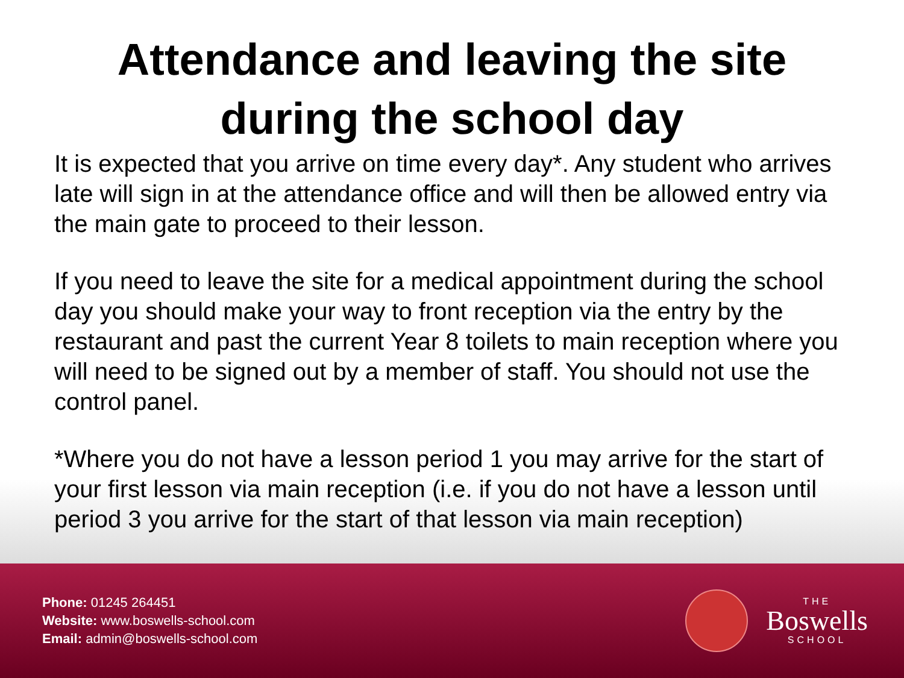Attendance and leaving the site
during the school day
It is expected that you arrive on time every day*. Any student who arrives late will sign in at the attendance office and will then be allowed entry via the main gate to proceed to their lesson.
If you need to leave the site for a medical appointment during the school day you should make your way to front reception via the entry by the restaurant and past the current Year 8 toilets to main reception where you will need to be signed out by a member of staff. You should not use the control panel.
*Where you do not have a lesson period 1 you may arrive for the start of your first lesson via main reception (i.e. if you do not have a lesson until period 3 you arrive for the start of that lesson via main reception)
Phone: 01245 264451
Website: www.boswells-school.com
Email: admin@boswells-school.com
THE
Boswells
SCHOOL